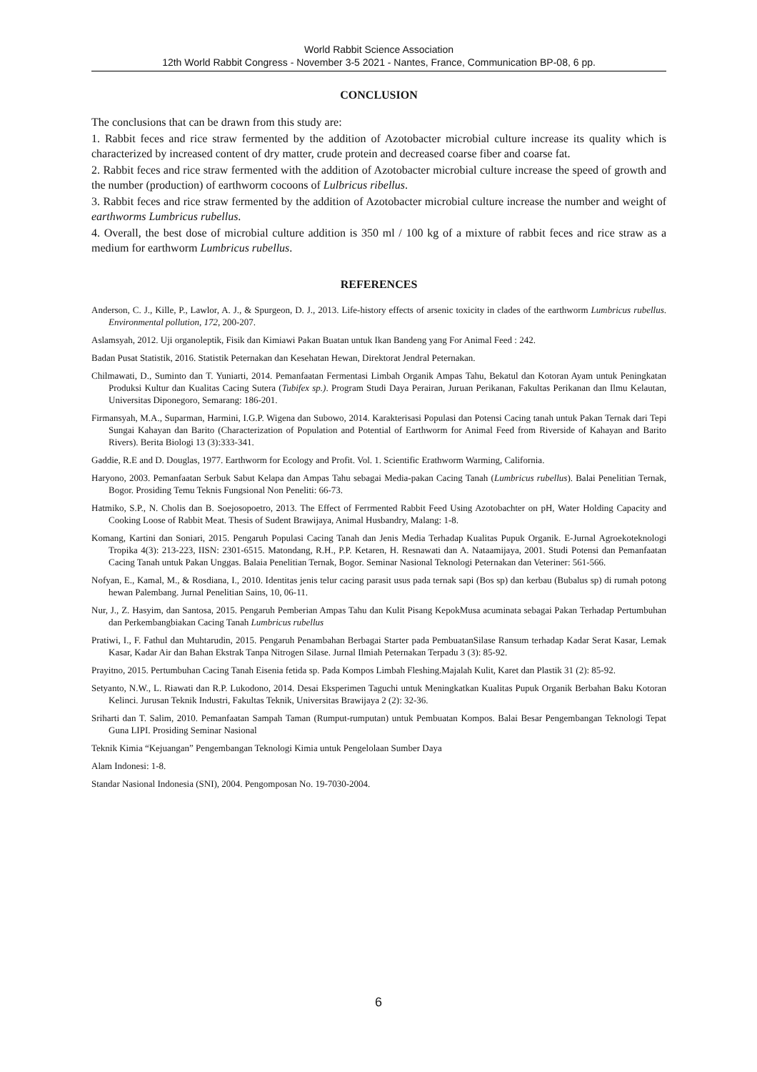World Rabbit Science Association
12th World Rabbit Congress - November 3-5 2021 - Nantes, France, Communication BP-08, 6 pp.
CONCLUSION
The conclusions that can be drawn from this study are:
1. Rabbit feces and rice straw fermented by the addition of Azotobacter microbial culture increase its quality which is characterized by increased content of dry matter, crude protein and decreased coarse fiber and coarse fat.
2. Rabbit feces and rice straw fermented with the addition of Azotobacter microbial culture increase the speed of growth and the number (production) of earthworm cocoons of Lulbricus ribellus.
3. Rabbit feces and rice straw fermented by the addition of Azotobacter microbial culture increase the number and weight of earthworms Lumbricus rubellus.
4. Overall, the best dose of microbial culture addition is 350 ml / 100 kg of a mixture of rabbit feces and rice straw as a medium for earthworm Lumbricus rubellus.
REFERENCES
Anderson, C. J., Kille, P., Lawlor, A. J., & Spurgeon, D. J., 2013. Life-history effects of arsenic toxicity in clades of the earthworm Lumbricus rubellus. Environmental pollution, 172, 200-207.
Aslamsyah, 2012. Uji organoleptik, Fisik dan Kimiawi Pakan Buatan untuk Ikan Bandeng yang For Animal Feed : 242.
Badan Pusat Statistik, 2016. Statistik Peternakan dan Kesehatan Hewan, Direktorat Jendral Peternakan.
Chilmawati, D., Suminto dan T. Yuniarti, 2014. Pemanfaatan Fermentasi Limbah Organik Ampas Tahu, Bekatul dan Kotoran Ayam untuk Peningkatan Produksi Kultur dan Kualitas Cacing Sutera (Tubifex sp.). Program Studi Daya Perairan, Juruan Perikanan, Fakultas Perikanan dan Ilmu Kelautan, Universitas Diponegoro, Semarang: 186-201.
Firmansyah, M.A., Suparman, Harmini, I.G.P. Wigena dan Subowo, 2014. Karakterisasi Populasi dan Potensi Cacing tanah untuk Pakan Ternak dari Tepi Sungai Kahayan dan Barito (Characterization of Population and Potential of Earthworm for Animal Feed from Riverside of Kahayan and Barito Rivers). Berita Biologi 13 (3):333-341.
Gaddie, R.E and D. Douglas, 1977. Earthworm for Ecology and Profit. Vol. 1. Scientific Erathworm Warming, California.
Haryono, 2003. Pemanfaatan Serbuk Sabut Kelapa dan Ampas Tahu sebagai Media-pakan Cacing Tanah (Lumbricus rubellus). Balai Penelitian Ternak, Bogor. Prosiding Temu Teknis Fungsional Non Peneliti: 66-73.
Hatmiko, S.P., N. Cholis dan B. Soejosopoetro, 2013. The Effect of Ferrmented Rabbit Feed Using Azotobachter on pH, Water Holding Capacity and Cooking Loose of Rabbit Meat. Thesis of Sudent Brawijaya, Animal Husbandry, Malang: 1-8.
Komang, Kartini dan Soniari, 2015. Pengaruh Populasi Cacing Tanah dan Jenis Media Terhadap Kualitas Pupuk Organik. E-Jurnal Agroekoteknologi Tropika 4(3): 213-223, IISN: 2301-6515. Matondang, R.H., P.P. Ketaren, H. Resnawati dan A. Nataamijaya, 2001. Studi Potensi dan Pemanfaatan Cacing Tanah untuk Pakan Unggas. Balaia Penelitian Ternak, Bogor. Seminar Nasional Teknologi Peternakan dan Veteriner: 561-566.
Nofyan, E., Kamal, M., & Rosdiana, I., 2010. Identitas jenis telur cacing parasit usus pada ternak sapi (Bos sp) dan kerbau (Bubalus sp) di rumah potong hewan Palembang. Jurnal Penelitian Sains, 10, 06-11.
Nur, J., Z. Hasyim, dan Santosa, 2015. Pengaruh Pemberian Ampas Tahu dan Kulit Pisang KepokMusa acuminata sebagai Pakan Terhadap Pertumbuhan dan Perkembangbiakan Cacing Tanah Lumbricus rubellus
Pratiwi, I., F. Fathul dan Muhtarudin, 2015. Pengaruh Penambahan Berbagai Starter pada PembuatanSilase Ransum terhadap Kadar Serat Kasar, Lemak Kasar, Kadar Air dan Bahan Ekstrak Tanpa Nitrogen Silase. Jurnal Ilmiah Peternakan Terpadu 3 (3): 85-92.
Prayitno, 2015. Pertumbuhan Cacing Tanah Eisenia fetida sp. Pada Kompos Limbah Fleshing.Majalah Kulit, Karet dan Plastik 31 (2): 85-92.
Setyanto, N.W., L. Riawati dan R.P. Lukodono, 2014. Desai Eksperimen Taguchi untuk Meningkatkan Kualitas Pupuk Organik Berbahan Baku Kotoran Kelinci. Jurusan Teknik Industri, Fakultas Teknik, Universitas Brawijaya 2 (2): 32-36.
Sriharti dan T. Salim, 2010. Pemanfaatan Sampah Taman (Rumput-rumputan) untuk Pembuatan Kompos. Balai Besar Pengembangan Teknologi Tepat Guna LIPI. Prosiding Seminar Nasional
Teknik Kimia “Kejuangan” Pengembangan Teknologi Kimia untuk Pengelolaan Sumber Daya
Alam Indonesi: 1-8.
Standar Nasional Indonesia (SNI), 2004. Pengomposan No. 19-7030-2004.
6